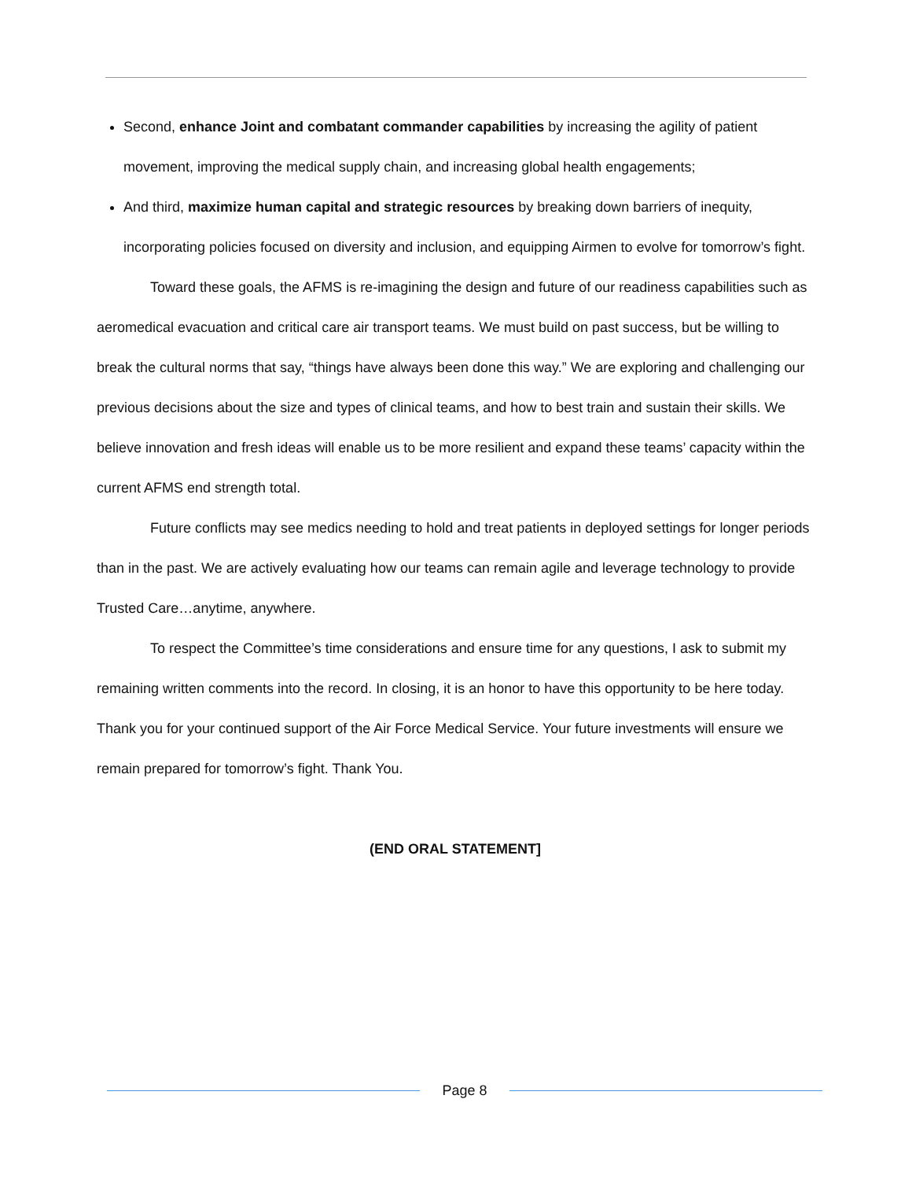Second, enhance Joint and combatant commander capabilities by increasing the agility of patient movement, improving the medical supply chain, and increasing global health engagements;
And third, maximize human capital and strategic resources by breaking down barriers of inequity, incorporating policies focused on diversity and inclusion, and equipping Airmen to evolve for tomorrow’s fight.
Toward these goals, the AFMS is re-imagining the design and future of our readiness capabilities such as aeromedical evacuation and critical care air transport teams. We must build on past success, but be willing to break the cultural norms that say, “things have always been done this way.” We are exploring and challenging our previous decisions about the size and types of clinical teams, and how to best train and sustain their skills. We believe innovation and fresh ideas will enable us to be more resilient and expand these teams’ capacity within the current AFMS end strength total.
Future conflicts may see medics needing to hold and treat patients in deployed settings for longer periods than in the past. We are actively evaluating how our teams can remain agile and leverage technology to provide Trusted Care…anytime, anywhere.
To respect the Committee’s time considerations and ensure time for any questions, I ask to submit my remaining written comments into the record. In closing, it is an honor to have this opportunity to be here today. Thank you for your continued support of the Air Force Medical Service. Your future investments will ensure we remain prepared for tomorrow’s fight. Thank You.
(END ORAL STATEMENT]
Page 8